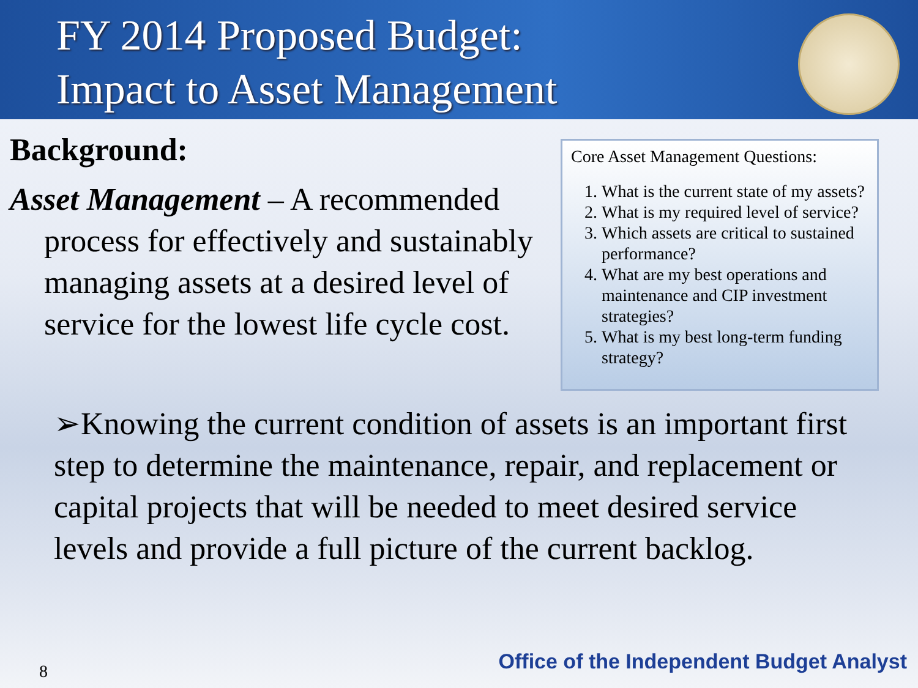FY 2014 Proposed Budget:
Impact to Asset Management
Background:
Asset Management – A recommended process for effectively and sustainably managing assets at a desired level of service for the lowest life cycle cost.
Core Asset Management Questions:
1. What is the current state of my assets?
2. What is my required level of service?
3. Which assets are critical to sustained performance?
4. What are my best operations and maintenance and CIP investment strategies?
5. What is my best long-term funding strategy?
➢Knowing the current condition of assets is an important first step to determine the maintenance, repair, and replacement or capital projects that will be needed to meet desired service levels and provide a full picture of the current backlog.
8
Office of the Independent Budget Analyst